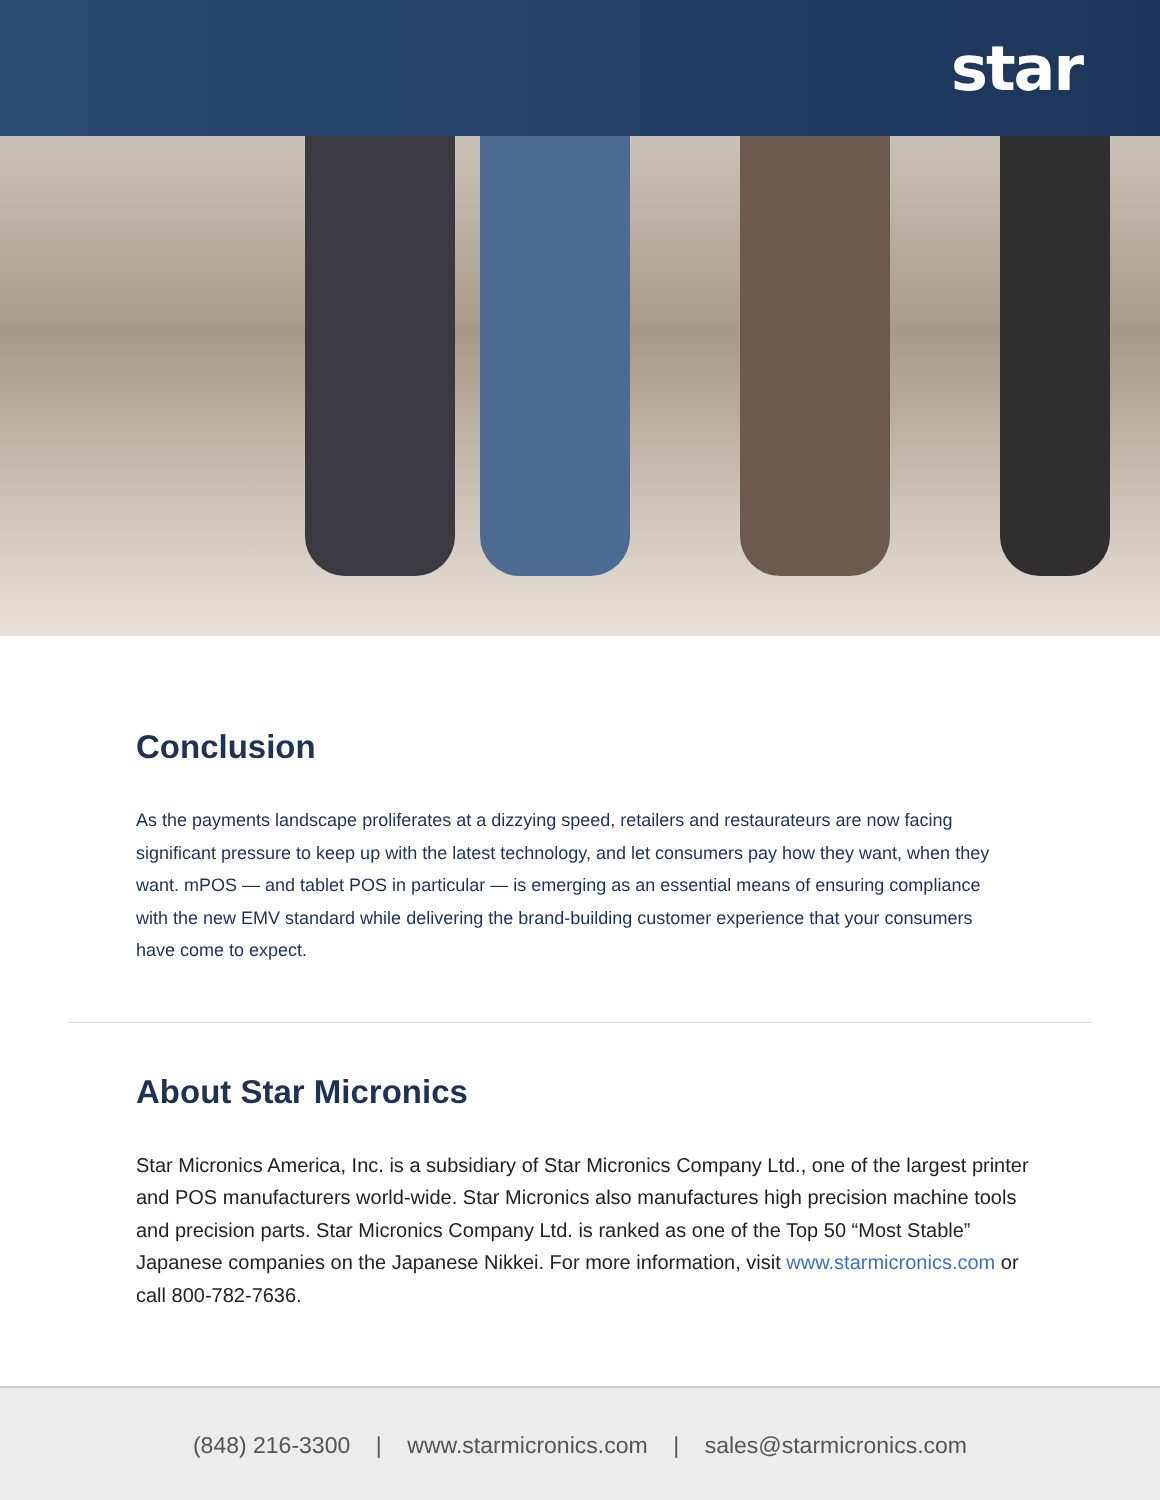star
Conclusion
As the payments landscape proliferates at a dizzying speed, retailers and restaurateurs are now facing significant pressure to keep up with the latest technology, and let consumers pay how they want, when they want. mPOS — and tablet POS in particular — is emerging as an essential means of ensuring compliance with the new EMV standard while delivering the brand-building customer experience that your consumers have come to expect.
About Star Micronics
Star Micronics America, Inc. is a subsidiary of Star Micronics Company Ltd., one of the largest printer and POS manufacturers world-wide. Star Micronics also manufactures high precision machine tools and precision parts. Star Micronics Company Ltd. is ranked as one of the Top 50 “Most Stable” Japanese companies on the Japanese Nikkei. For more information, visit www.starmicronics.com or call 800-782-7636.
(848) 216-3300 | www.starmicronics.com | sales@starmicronics.com